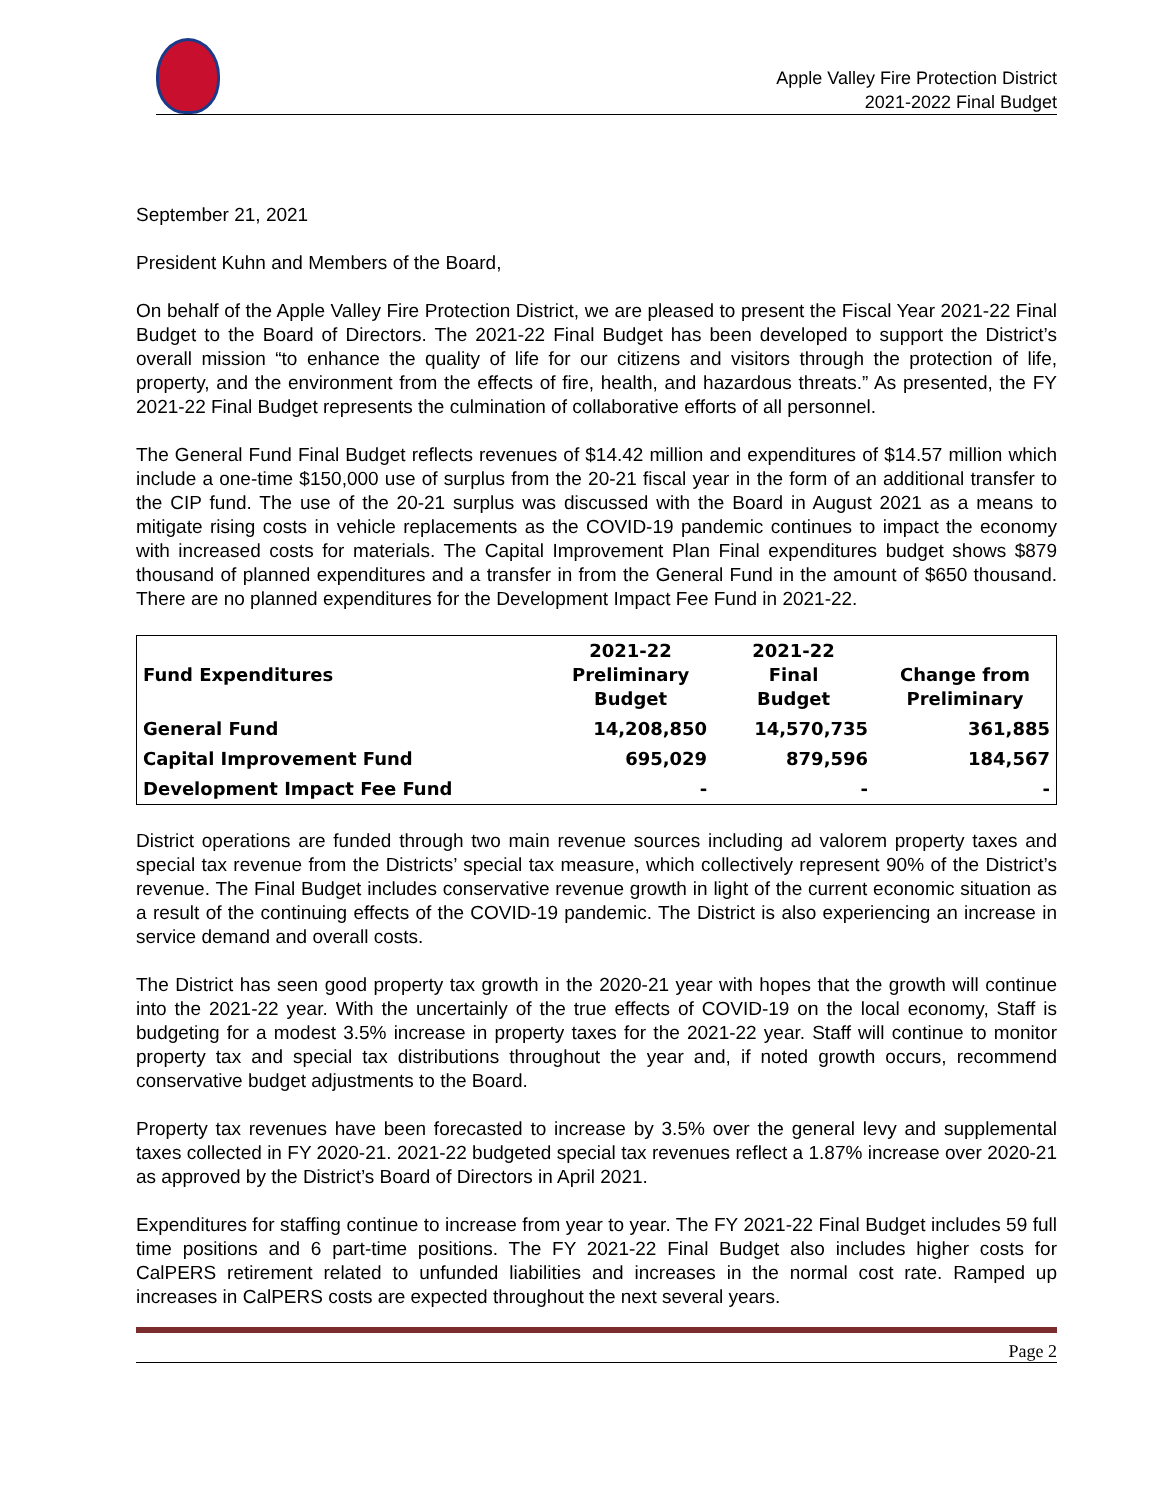Apple Valley Fire Protection District
2021-2022 Final Budget
September 21, 2021
President Kuhn and Members of the Board,
On behalf of the Apple Valley Fire Protection District, we are pleased to present the Fiscal Year 2021-22 Final Budget to the Board of Directors. The 2021-22 Final Budget has been developed to support the District’s overall mission “to enhance the quality of life for our citizens and visitors through the protection of life, property, and the environment from the effects of fire, health, and hazardous threats.” As presented, the FY 2021-22 Final Budget represents the culmination of collaborative efforts of all personnel.
The General Fund Final Budget reflects revenues of $14.42 million and expenditures of $14.57 million which include a one-time $150,000 use of surplus from the 20-21 fiscal year in the form of an additional transfer to the CIP fund. The use of the 20-21 surplus was discussed with the Board in August 2021 as a means to mitigate rising costs in vehicle replacements as the COVID-19 pandemic continues to impact the economy with increased costs for materials. The Capital Improvement Plan Final expenditures budget shows $879 thousand of planned expenditures and a transfer in from the General Fund in the amount of $650 thousand. There are no planned expenditures for the Development Impact Fee Fund in 2021-22.
| Fund Expenditures | 2021-22 Preliminary Budget | 2021-22 Final Budget | Change from Preliminary |
| --- | --- | --- | --- |
| General Fund | 14,208,850 | 14,570,735 | 361,885 |
| Capital Improvement Fund | 695,029 | 879,596 | 184,567 |
| Development Impact Fee Fund | - | - | - |
District operations are funded through two main revenue sources including ad valorem property taxes and special tax revenue from the Districts’ special tax measure, which collectively represent 90% of the District’s revenue. The Final Budget includes conservative revenue growth in light of the current economic situation as a result of the continuing effects of the COVID-19 pandemic. The District is also experiencing an increase in service demand and overall costs.
The District has seen good property tax growth in the 2020-21 year with hopes that the growth will continue into the 2021-22 year. With the uncertainly of the true effects of COVID-19 on the local economy, Staff is budgeting for a modest 3.5% increase in property taxes for the 2021-22 year. Staff will continue to monitor property tax and special tax distributions throughout the year and, if noted growth occurs, recommend conservative budget adjustments to the Board.
Property tax revenues have been forecasted to increase by 3.5% over the general levy and supplemental taxes collected in FY 2020-21. 2021-22 budgeted special tax revenues reflect a 1.87% increase over 2020-21 as approved by the District’s Board of Directors in April 2021.
Expenditures for staffing continue to increase from year to year. The FY 2021-22 Final Budget includes 59 full time positions and 6 part-time positions. The FY 2021-22 Final Budget also includes higher costs for CalPERS retirement related to unfunded liabilities and increases in the normal cost rate. Ramped up increases in CalPERS costs are expected throughout the next several years.
Page 2